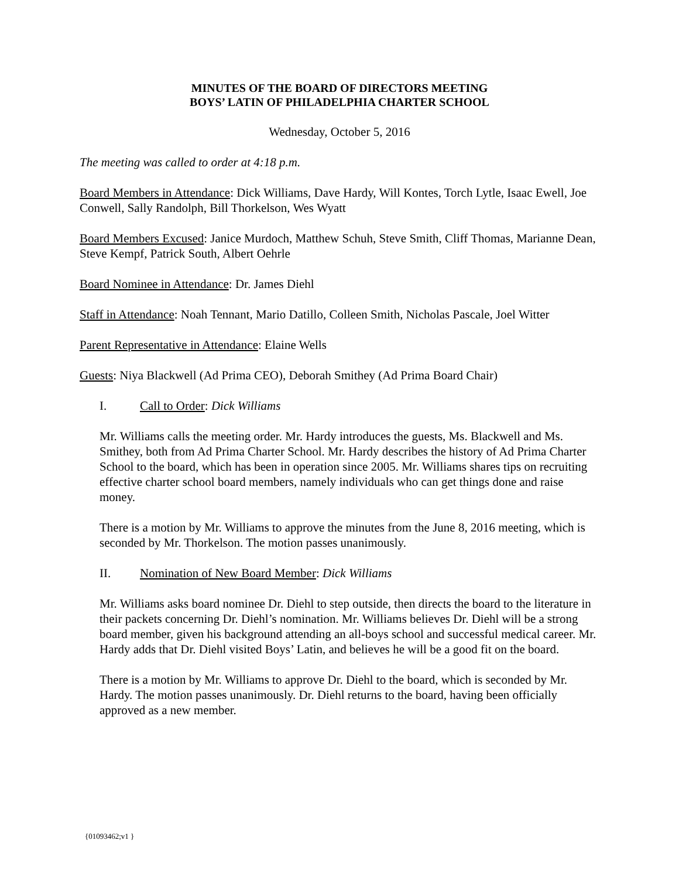MINUTES OF THE BOARD OF DIRECTORS MEETING
BOYS’ LATIN OF PHILADELPHIA CHARTER SCHOOL
Wednesday, October 5, 2016
The meeting was called to order at 4:18 p.m.
Board Members in Attendance: Dick Williams, Dave Hardy, Will Kontes, Torch Lytle, Isaac Ewell, Joe Conwell, Sally Randolph, Bill Thorkelson, Wes Wyatt
Board Members Excused: Janice Murdoch, Matthew Schuh, Steve Smith, Cliff Thomas, Marianne Dean, Steve Kempf, Patrick South, Albert Oehrle
Board Nominee in Attendance: Dr. James Diehl
Staff in Attendance: Noah Tennant, Mario Datillo, Colleen Smith, Nicholas Pascale, Joel Witter
Parent Representative in Attendance: Elaine Wells
Guests: Niya Blackwell (Ad Prima CEO), Deborah Smithey (Ad Prima Board Chair)
I. Call to Order: Dick Williams
Mr. Williams calls the meeting order. Mr. Hardy introduces the guests, Ms. Blackwell and Ms. Smithey, both from Ad Prima Charter School. Mr. Hardy describes the history of Ad Prima Charter School to the board, which has been in operation since 2005. Mr. Williams shares tips on recruiting effective charter school board members, namely individuals who can get things done and raise money.
There is a motion by Mr. Williams to approve the minutes from the June 8, 2016 meeting, which is seconded by Mr. Thorkelson. The motion passes unanimously.
II. Nomination of New Board Member: Dick Williams
Mr. Williams asks board nominee Dr. Diehl to step outside, then directs the board to the literature in their packets concerning Dr. Diehl’s nomination. Mr. Williams believes Dr. Diehl will be a strong board member, given his background attending an all-boys school and successful medical career. Mr. Hardy adds that Dr. Diehl visited Boys’ Latin, and believes he will be a good fit on the board.
There is a motion by Mr. Williams to approve Dr. Diehl to the board, which is seconded by Mr. Hardy. The motion passes unanimously. Dr. Diehl returns to the board, having been officially approved as a new member.
{01093462;v1 }